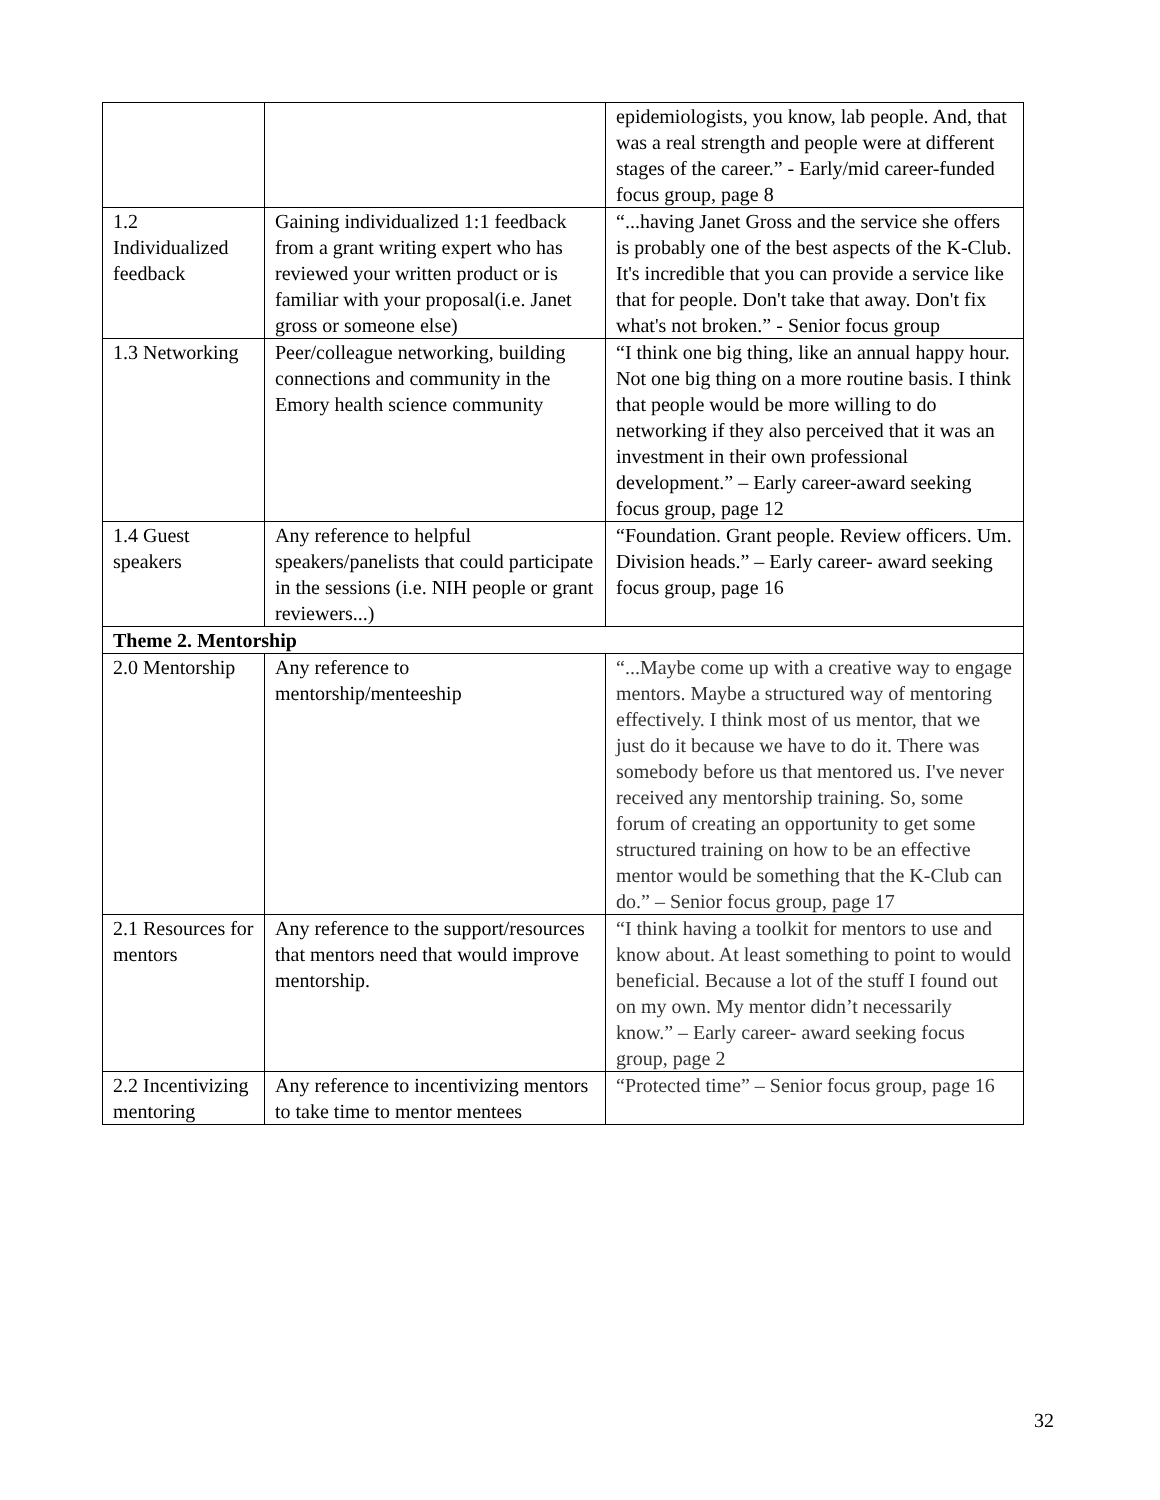| | | epidemiologists, you know, lab people. And, that was a real strength and people were at different stages of the career.” - Early/mid career-funded focus group, page 8 |
| 1.2 Individualized feedback | Gaining individualized 1:1 feedback from a grant writing expert who has reviewed your written product or is familiar with your proposal(i.e. Janet gross or someone else) | “...having Janet Gross and the service she offers is probably one of the best aspects of the K-Club. It's incredible that you can provide a service like that for people. Don't take that away. Don't fix what's not broken.” - Senior focus group |
| 1.3 Networking | Peer/colleague networking, building connections and community in the Emory health science community | “I think one big thing, like an annual happy hour. Not one big thing on a more routine basis. I think that people would be more willing to do networking if they also perceived that it was an investment in their own professional development.” – Early career-award seeking focus group, page 12 |
| 1.4 Guest speakers | Any reference to helpful speakers/panelists that could participate in the sessions (i.e. NIH people or grant reviewers...) | “Foundation. Grant people. Review officers. Um. Division heads.” – Early career- award seeking focus group, page 16 |
| Theme 2. Mentorship | | |
| 2.0 Mentorship | Any reference to mentorship/menteeship | “...Maybe come up with a creative way to engage mentors. Maybe a structured way of mentoring effectively. I think most of us mentor, that we just do it because we have to do it. There was somebody before us that mentored us. I've never received any mentorship training. So, some forum of creating an opportunity to get some structured training on how to be an effective mentor would be something that the K-Club can do.” – Senior focus group, page 17 |
| 2.1 Resources for mentors | Any reference to the support/resources that mentors need that would improve mentorship. | “I think having a toolkit for mentors to use and know about. At least something to point to would beneficial. Because a lot of the stuff I found out on my own. My mentor didn’t necessarily know.” – Early career- award seeking focus group, page 2 |
| 2.2 Incentivizing mentoring | Any reference to incentivizing mentors to take time to mentor mentees | “Protected time” – Senior focus group, page 16 |
32